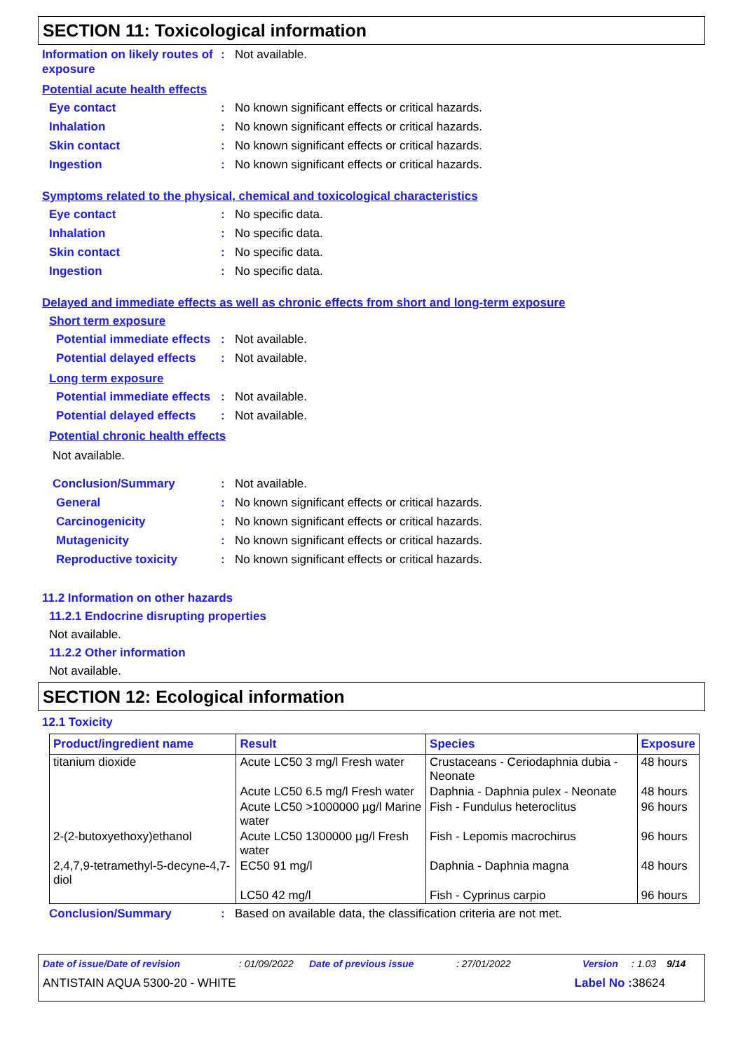SECTION 11: Toxicological information
Information on likely routes of exposure
: Not available.
Potential acute health effects
Eye contact : No known significant effects or critical hazards.
Inhalation : No known significant effects or critical hazards.
Skin contact : No known significant effects or critical hazards.
Ingestion : No known significant effects or critical hazards.
Symptoms related to the physical, chemical and toxicological characteristics
Eye contact : No specific data.
Inhalation : No specific data.
Skin contact : No specific data.
Ingestion : No specific data.
Delayed and immediate effects as well as chronic effects from short and long-term exposure
Short term exposure
Potential immediate effects
: Not available.
Potential delayed effects
: Not available.
Long term exposure
Potential immediate effects
: Not available.
Potential delayed effects
: Not available.
Potential chronic health effects
Not available.
Conclusion/Summary : Not available.
General : No known significant effects or critical hazards.
Carcinogenicity : No known significant effects or critical hazards.
Mutagenicity : No known significant effects or critical hazards.
Reproductive toxicity : No known significant effects or critical hazards.
11.2 Information on other hazards
11.2.1 Endocrine disrupting properties
Not available.
11.2.2 Other information
Not available.
SECTION 12: Ecological information
12.1 Toxicity
| Product/ingredient name | Result | Species | Exposure |
| --- | --- | --- | --- |
| titanium dioxide | Acute LC50 3 mg/l Fresh water | Crustaceans - Ceriodaphnia dubia - Neonate | 48 hours |
| | Acute LC50 6.5 mg/l Fresh water | Daphnia - Daphnia pulex - Neonate | 48 hours |
| | Acute LC50 >1000000 µg/l Marine water | Fish - Fundulus heteroclitus | 96 hours |
| 2-(2-butoxyethoxy)ethanol | Acute LC50 1300000 µg/l Fresh water | Fish - Lepomis macrochirus | 96 hours |
| 2,4,7,9-tetramethyl-5-decyne-4,7-diol | EC50 91 mg/l | Daphnia - Daphnia magna | 48 hours |
| | LC50 42 mg/l | Fish - Cyprinus carpio | 96 hours |
Conclusion/Summary : Based on available data, the classification criteria are not met.
Date of issue/Date of revision: 01/09/2022 Date of previous issue: 27/01/2022 Version: 1.03 9/14
ANTISTAIN AQUA 5300-20 - WHITE Label No : 38624